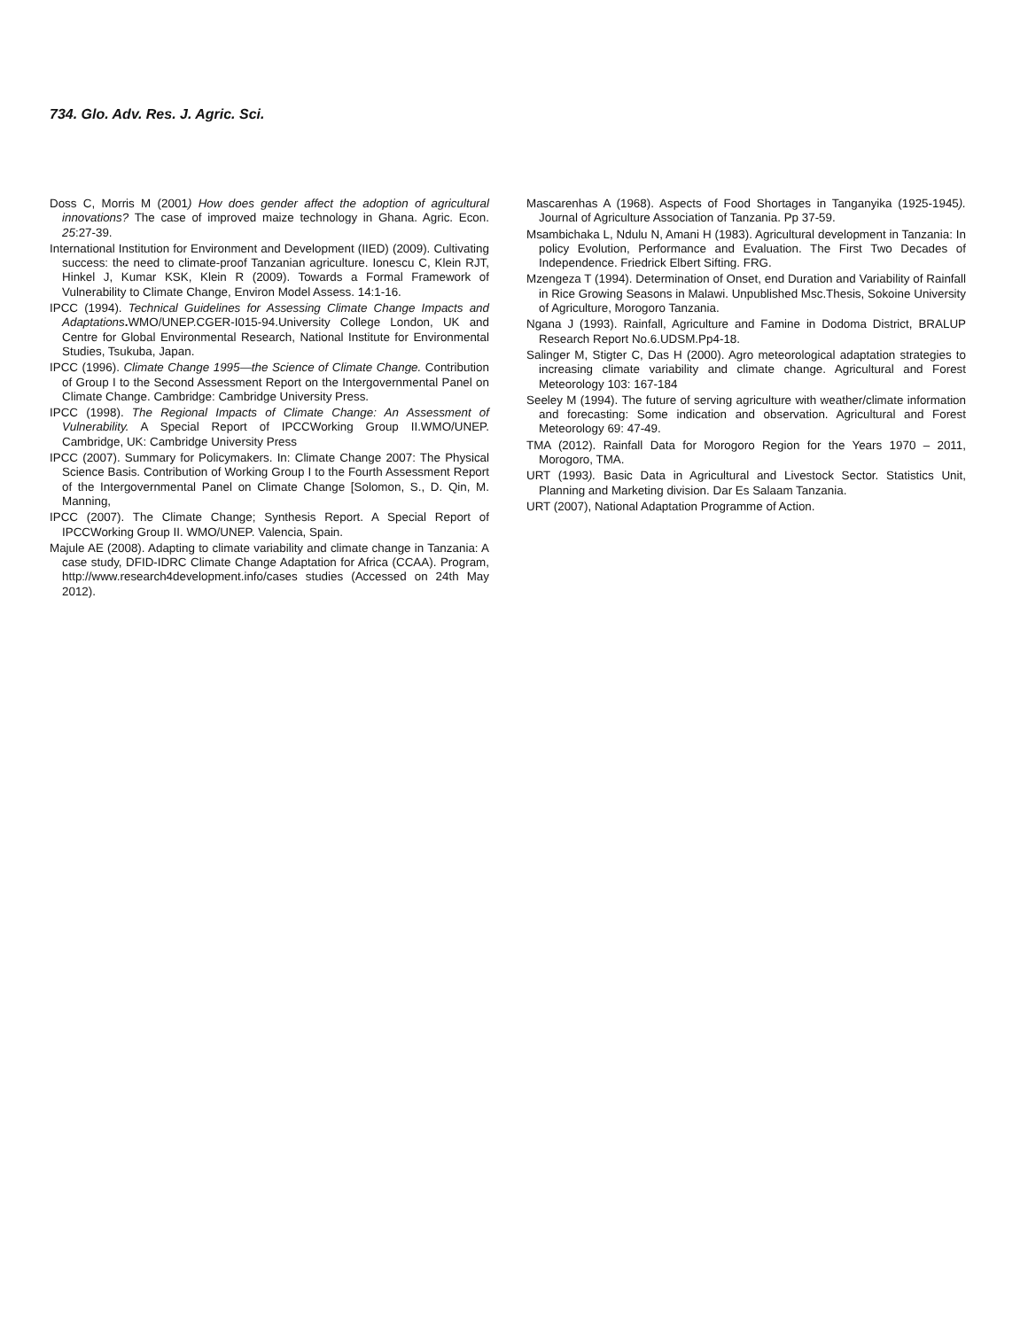734. Glo. Adv. Res. J. Agric. Sci.
Doss C, Morris M (2001) How does gender affect the adoption of agricultural innovations? The case of improved maize technology in Ghana. Agric. Econ. 25:27-39.
International Institution for Environment and Development (IIED) (2009). Cultivating success: the need to climate-proof Tanzanian agriculture. Ionescu C, Klein RJT, Hinkel J, Kumar KSK, Klein R (2009). Towards a Formal Framework of Vulnerability to Climate Change, Environ Model Assess. 14:1-16.
IPCC (1994). Technical Guidelines for Assessing Climate Change Impacts and Adaptations. WMO/UNEP.CGER-I015-94.University College London, UK and Centre for Global Environmental Research, National Institute for Environmental Studies, Tsukuba, Japan.
IPCC (1996). Climate Change 1995—the Science of Climate Change. Contribution of Group I to the Second Assessment Report on the Intergovernmental Panel on Climate Change. Cambridge: Cambridge University Press.
IPCC (1998). The Regional Impacts of Climate Change: An Assessment of Vulnerability. A Special Report of IPCCWorking Group II.WMO/UNEP. Cambridge, UK: Cambridge University Press
IPCC (2007). Summary for Policymakers. In: Climate Change 2007: The Physical Science Basis. Contribution of Working Group I to the Fourth Assessment Report of the Intergovernmental Panel on Climate Change [Solomon, S., D. Qin, M. Manning,
IPCC (2007). The Climate Change; Synthesis Report. A Special Report of IPCCWorking Group II. WMO/UNEP. Valencia, Spain.
Majule AE (2008). Adapting to climate variability and climate change in Tanzania: A case study, DFID-IDRC Climate Change Adaptation for Africa (CCAA). Program, http://www.research4development.info/cases studies (Accessed on 24th May 2012).
Mascarenhas A (1968). Aspects of Food Shortages in Tanganyika (1925-1945). Journal of Agriculture Association of Tanzania. Pp 37-59.
Msambichaka L, Ndulu N, Amani H (1983). Agricultural development in Tanzania: In policy Evolution, Performance and Evaluation. The First Two Decades of Independence. Friedrick Elbert Sifting. FRG.
Mzengeza T (1994). Determination of Onset, end Duration and Variability of Rainfall in Rice Growing Seasons in Malawi. Unpublished Msc.Thesis, Sokoine University of Agriculture, Morogoro Tanzania.
Ngana J (1993). Rainfall, Agriculture and Famine in Dodoma District, BRALUP Research Report No.6.UDSM.Pp4-18.
Salinger M, Stigter C, Das H (2000). Agro meteorological adaptation strategies to increasing climate variability and climate change. Agricultural and Forest Meteorology 103: 167-184
Seeley M (1994). The future of serving agriculture with weather/climate information and forecasting: Some indication and observation. Agricultural and Forest Meteorology 69: 47-49.
TMA (2012). Rainfall Data for Morogoro Region for the Years 1970 – 2011, Morogoro, TMA.
URT (1993). Basic Data in Agricultural and Livestock Sector. Statistics Unit, Planning and Marketing division. Dar Es Salaam Tanzania.
URT (2007), National Adaptation Programme of Action.